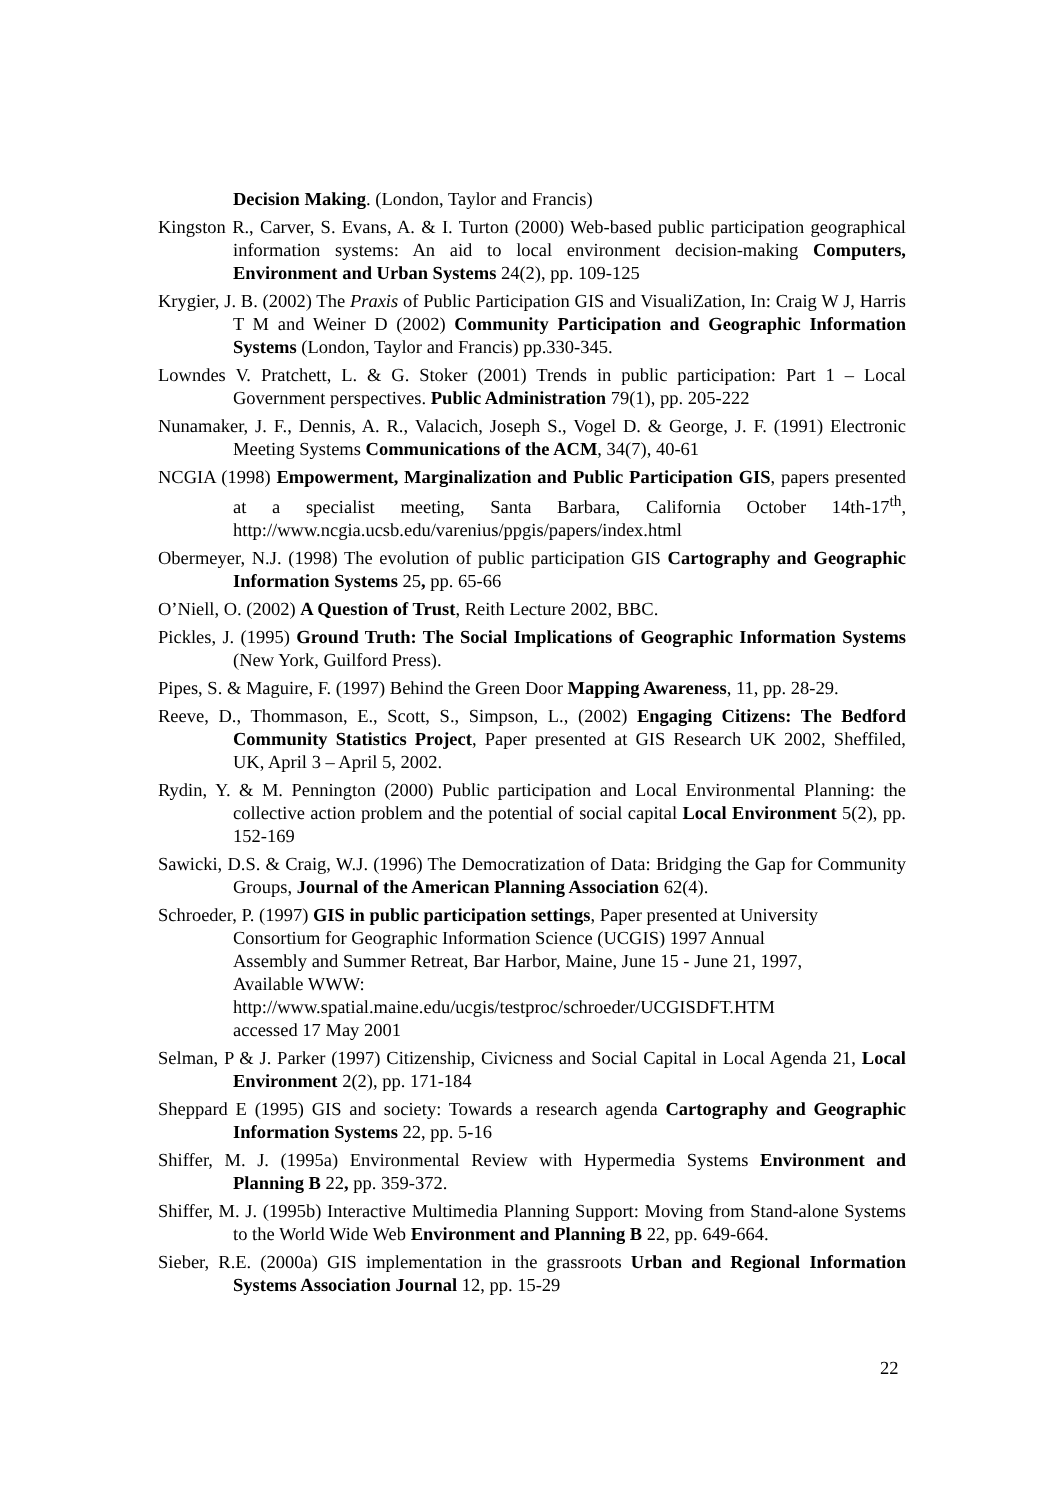Decision Making. (London, Taylor and Francis)
Kingston R., Carver, S. Evans, A. & I. Turton (2000) Web-based public participation geographical information systems: An aid to local environment decision-making Computers, Environment and Urban Systems 24(2), pp. 109-125
Krygier, J. B. (2002) The Praxis of Public Participation GIS and VisualiZation, In: Craig W J, Harris T M and Weiner D (2002) Community Participation and Geographic Information Systems (London, Taylor and Francis) pp.330-345.
Lowndes V. Pratchett, L. & G. Stoker (2001) Trends in public participation: Part 1 – Local Government perspectives. Public Administration 79(1), pp. 205-222
Nunamaker, J. F., Dennis, A. R., Valacich, Joseph S., Vogel D. & George, J. F. (1991) Electronic Meeting Systems Communications of the ACM, 34(7), 40-61
NCGIA (1998) Empowerment, Marginalization and Public Participation GIS, papers presented at a specialist meeting, Santa Barbara, California October 14th-17<sup>th</sup>, http://www.ncgia.ucsb.edu/varenius/ppgis/papers/index.html
Obermeyer, N.J. (1998) The evolution of public participation GIS Cartography and Geographic Information Systems 25, pp. 65-66
O’Niell, O. (2002) A Question of Trust, Reith Lecture 2002, BBC.
Pickles, J. (1995) Ground Truth: The Social Implications of Geographic Information Systems (New York, Guilford Press).
Pipes, S. & Maguire, F. (1997) Behind the Green Door Mapping Awareness, 11, pp. 28-29.
Reeve, D., Thommason, E., Scott, S., Simpson, L., (2002) Engaging Citizens: The Bedford Community Statistics Project, Paper presented at GIS Research UK 2002, Sheffiled, UK, April 3 – April 5, 2002.
Rydin, Y. & M. Pennington (2000) Public participation and Local Environmental Planning: the collective action problem and the potential of social capital Local Environment 5(2), pp. 152-169
Sawicki, D.S. & Craig, W.J. (1996) The Democratization of Data: Bridging the Gap for Community Groups, Journal of the American Planning Association 62(4).
Schroeder, P. (1997) GIS in public participation settings, Paper presented at University Consortium for Geographic Information Science (UCGIS) 1997 Annual
Assembly and Summer Retreat, Bar Harbor, Maine, June 15 - June 21, 1997,
Available WWW:
http://www.spatial.maine.edu/ucgis/testproc/schroeder/UCGISDFT.HTM
accessed 17 May 2001
Selman, P & J. Parker (1997) Citizenship, Civicness and Social Capital in Local Agenda 21, Local Environment 2(2), pp. 171-184
Sheppard E (1995) GIS and society: Towards a research agenda Cartography and Geographic Information Systems 22, pp. 5-16
Shiffer, M. J. (1995a) Environmental Review with Hypermedia Systems Environment and Planning B 22, pp. 359-372.
Shiffer, M. J. (1995b) Interactive Multimedia Planning Support: Moving from Stand-alone Systems to the World Wide Web Environment and Planning B 22, pp. 649-664.
Sieber, R.E. (2000a) GIS implementation in the grassroots Urban and Regional Information Systems Association Journal 12, pp. 15-29
22